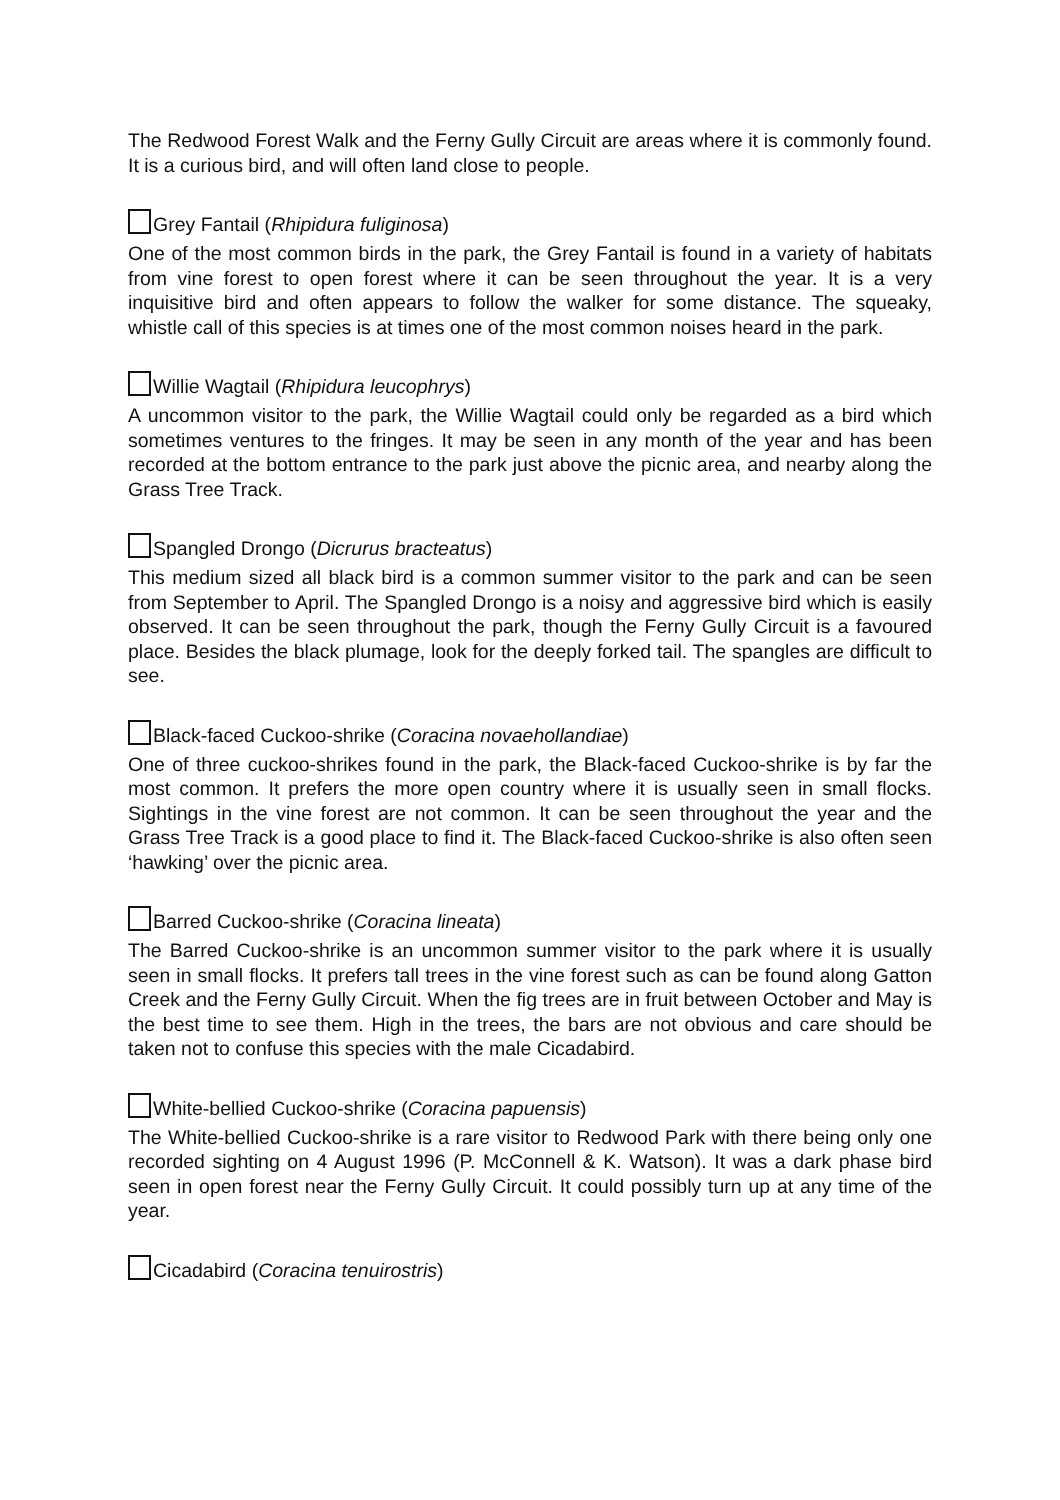The Redwood Forest Walk and the Ferny Gully Circuit are areas where it is commonly found. It is a curious bird, and will often land close to people.
Grey Fantail (Rhipidura fuliginosa)
One of the most common birds in the park, the Grey Fantail is found in a variety of habitats from vine forest to open forest where it can be seen throughout the year. It is a very inquisitive bird and often appears to follow the walker for some distance. The squeaky, whistle call of this species is at times one of the most common noises heard in the park.
Willie Wagtail (Rhipidura leucophrys)
A uncommon visitor to the park, the Willie Wagtail could only be regarded as a bird which sometimes ventures to the fringes. It may be seen in any month of the year and has been recorded at the bottom entrance to the park just above the picnic area, and nearby along the Grass Tree Track.
Spangled Drongo (Dicrurus bracteatus)
This medium sized all black bird is a common summer visitor to the park and can be seen from September to April. The Spangled Drongo is a noisy and aggressive bird which is easily observed. It can be seen throughout the park, though the Ferny Gully Circuit is a favoured place. Besides the black plumage, look for the deeply forked tail. The spangles are difficult to see.
Black-faced Cuckoo-shrike (Coracina novaehollandiae)
One of three cuckoo-shrikes found in the park, the Black-faced Cuckoo-shrike is by far the most common. It prefers the more open country where it is usually seen in small flocks. Sightings in the vine forest are not common. It can be seen throughout the year and the Grass Tree Track is a good place to find it. The Black-faced Cuckoo-shrike is also often seen ‘hawking’ over the picnic area.
Barred Cuckoo-shrike (Coracina lineata)
The Barred Cuckoo-shrike is an uncommon summer visitor to the park where it is usually seen in small flocks. It prefers tall trees in the vine forest such as can be found along Gatton Creek and the Ferny Gully Circuit. When the fig trees are in fruit between October and May is the best time to see them. High in the trees, the bars are not obvious and care should be taken not to confuse this species with the male Cicadabird.
White-bellied Cuckoo-shrike (Coracina papuensis)
The White-bellied Cuckoo-shrike is a rare visitor to Redwood Park with there being only one recorded sighting on 4 August 1996 (P. McConnell & K. Watson). It was a dark phase bird seen in open forest near the Ferny Gully Circuit. It could possibly turn up at any time of the year.
Cicadabird (Coracina tenuirostris)